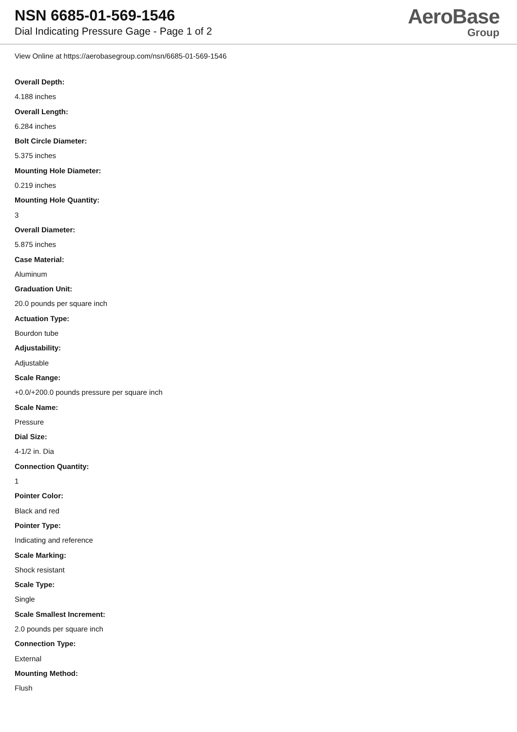NSN 6685-01-569-1546
Dial Indicating Pressure Gage - Page 1 of 2
AeroBase
Group
View Online at https://aerobasegroup.com/nsn/6685-01-569-1546
Overall Depth:
4.188 inches
Overall Length:
6.284 inches
Bolt Circle Diameter:
5.375 inches
Mounting Hole Diameter:
0.219 inches
Mounting Hole Quantity:
3
Overall Diameter:
5.875 inches
Case Material:
Aluminum
Graduation Unit:
20.0 pounds per square inch
Actuation Type:
Bourdon tube
Adjustability:
Adjustable
Scale Range:
+0.0/+200.0 pounds pressure per square inch
Scale Name:
Pressure
Dial Size:
4-1/2 in. Dia
Connection Quantity:
1
Pointer Color:
Black and red
Pointer Type:
Indicating and reference
Scale Marking:
Shock resistant
Scale Type:
Single
Scale Smallest Increment:
2.0 pounds per square inch
Connection Type:
External
Mounting Method:
Flush